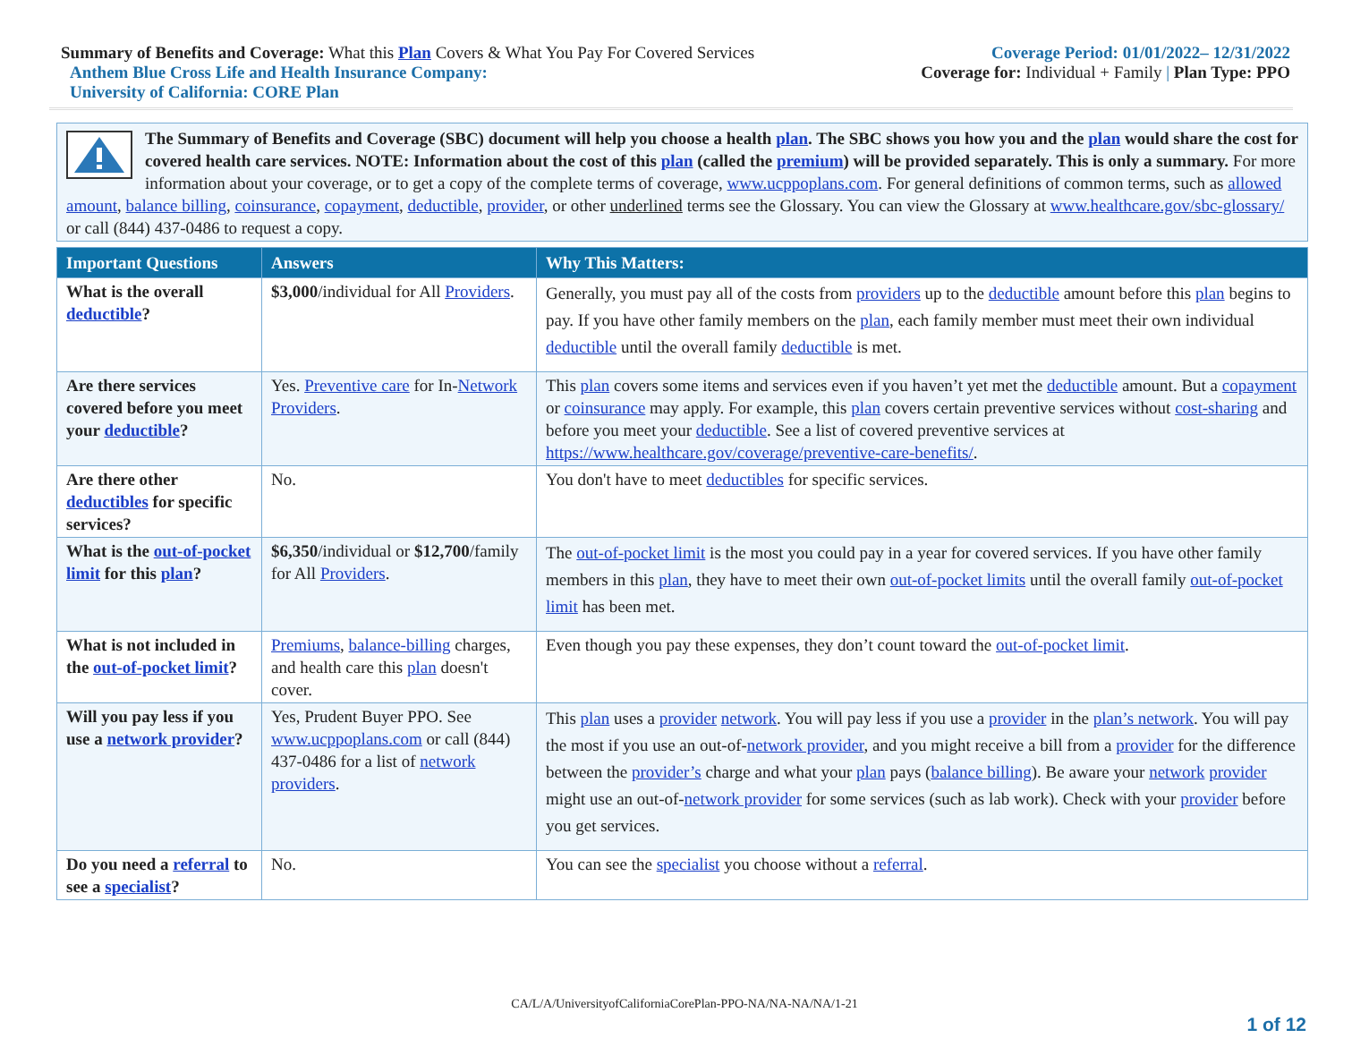Summary of Benefits and Coverage: What this Plan Covers & What You Pay For Covered Services
Coverage Period: 01/01/2022– 12/31/2022
Anthem Blue Cross Life and Health Insurance Company:
Coverage for: Individual + Family | Plan Type: PPO
University of California: CORE Plan
The Summary of Benefits and Coverage (SBC) document will help you choose a health plan. The SBC shows you how you and the plan would share the cost for covered health care services. NOTE: Information about the cost of this plan (called the premium) will be provided separately. This is only a summary. For more information about your coverage, or to get a copy of the complete terms of coverage, www.ucppoplans.com. For general definitions of common terms, such as allowed amount, balance billing, coinsurance, copayment, deductible, provider, or other underlined terms see the Glossary. You can view the Glossary at www.healthcare.gov/sbc-glossary/ or call (844) 437-0486 to request a copy.
| Important Questions | Answers | Why This Matters: |
| --- | --- | --- |
| What is the overall deductible ? | $3,000 /individual for All Providers . | Generally, you must pay all of the costs from providers up to the deductible amount before this plan begins to pay. If you have other family members on the plan , each family member must meet their own individual deductible until the overall family deductible is met. |
| Are there services covered before you meet your deductible ? | Yes. Preventive care for In- Network Providers . | This plan covers some items and services even if you haven’t yet met the deductible amount. But a copayment or coinsurance may apply. For example, this plan covers certain preventive services without cost-sharing and before you meet your deductible . See a list of covered preventive services at https://www.healthcare.gov/coverage/preventive-care-benefits/ . |
| Are there other deductibles for specific services? | No. | You don't have to meet deductibles for specific services. |
| What is the out-of-pocket limit for this plan ? | $6,350 /individual or $12,700 /family for All Providers . | The out-of-pocket limit is the most you could pay in a year for covered services. If you have other family members in this plan , they have to meet their own out-of-pocket limits until the overall family out-of-pocket limit has been met. |
| What is not included in the out-of-pocket limit ? | Premiums , balance-billing charges, and health care this plan doesn't cover. | Even though you pay these expenses, they don’t count toward the out-of-pocket limit . |
| Will you pay less if you use a network provider ? | Yes, Prudent Buyer PPO. See www.ucppoplans.com or call (844) 437-0486 for a list of network providers . | This plan uses a provider network . You will pay less if you use a provider in the plan’s network . You will pay the most if you use an out-of- network provider , and you might receive a bill from a provider for the difference between the provider’s charge and what your plan pays ( balance billing ). Be aware your network provider might use an out-of- network provider for some services (such as lab work). Check with your provider before you get services. |
| Do you need a referral to see a specialist ? | No. | You can see the specialist you choose without a referral . |
CA/L/A/UniversityofCaliforniaCorePlan-PPO-NA/NA-NA/NA/1-21
1 of 12